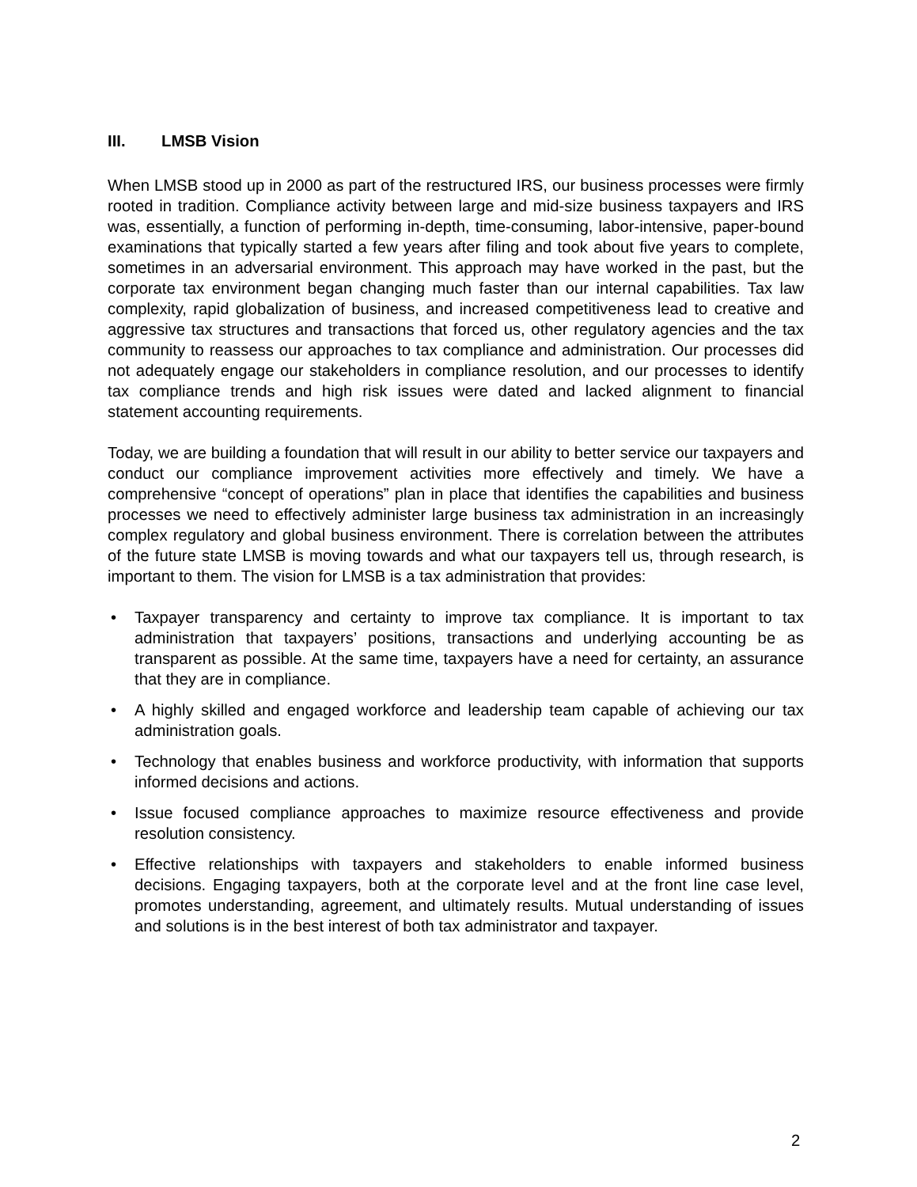III. LMSB Vision
When LMSB stood up in 2000 as part of the restructured IRS, our business processes were firmly rooted in tradition. Compliance activity between large and mid-size business taxpayers and IRS was, essentially, a function of performing in-depth, time-consuming, labor-intensive, paper-bound examinations that typically started a few years after filing and took about five years to complete, sometimes in an adversarial environment. This approach may have worked in the past, but the corporate tax environment began changing much faster than our internal capabilities. Tax law complexity, rapid globalization of business, and increased competitiveness lead to creative and aggressive tax structures and transactions that forced us, other regulatory agencies and the tax community to reassess our approaches to tax compliance and administration. Our processes did not adequately engage our stakeholders in compliance resolution, and our processes to identify tax compliance trends and high risk issues were dated and lacked alignment to financial statement accounting requirements.
Today, we are building a foundation that will result in our ability to better service our taxpayers and conduct our compliance improvement activities more effectively and timely. We have a comprehensive “concept of operations” plan in place that identifies the capabilities and business processes we need to effectively administer large business tax administration in an increasingly complex regulatory and global business environment. There is correlation between the attributes of the future state LMSB is moving towards and what our taxpayers tell us, through research, is important to them. The vision for LMSB is a tax administration that provides:
• Taxpayer transparency and certainty to improve tax compliance. It is important to tax administration that taxpayers’ positions, transactions and underlying accounting be as transparent as possible. At the same time, taxpayers have a need for certainty, an assurance that they are in compliance.
• A highly skilled and engaged workforce and leadership team capable of achieving our tax administration goals.
• Technology that enables business and workforce productivity, with information that supports informed decisions and actions.
• Issue focused compliance approaches to maximize resource effectiveness and provide resolution consistency.
• Effective relationships with taxpayers and stakeholders to enable informed business decisions. Engaging taxpayers, both at the corporate level and at the front line case level, promotes understanding, agreement, and ultimately results. Mutual understanding of issues and solutions is in the best interest of both tax administrator and taxpayer.
2